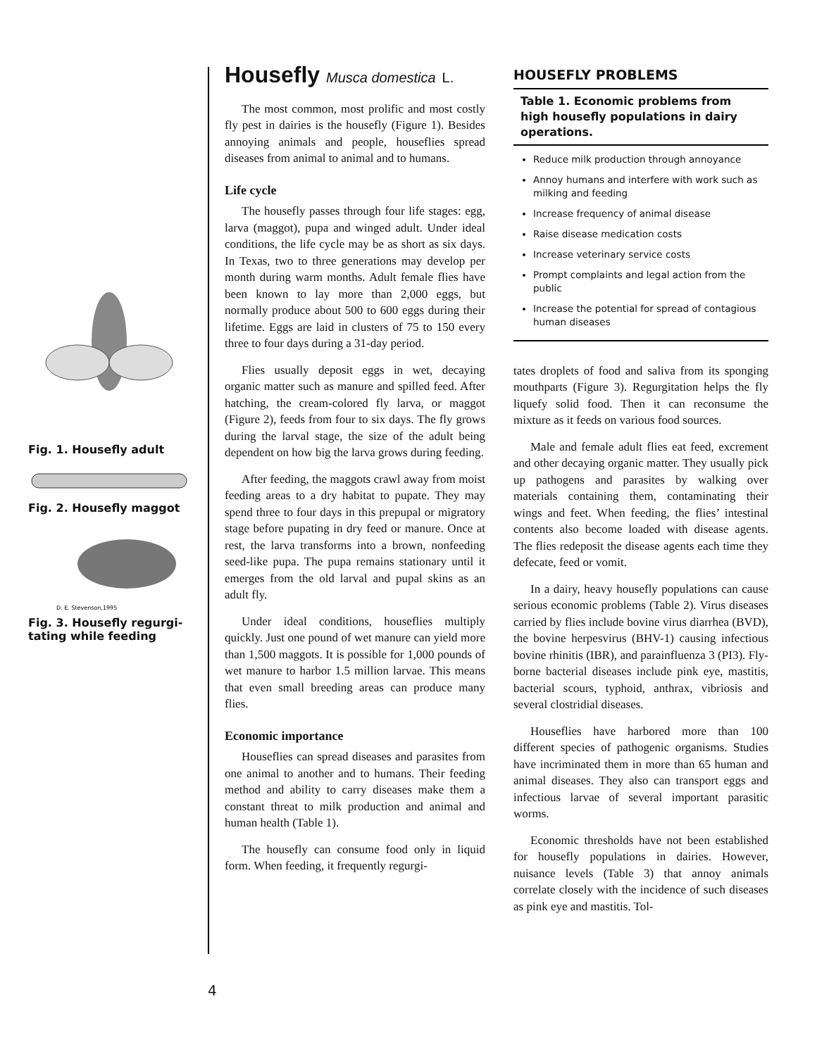Fig. 1. Housefly adult
Fig. 2. Housefly maggot
D. E. Stevenson,1995
Fig. 3. Housefly regurgi-tating while feeding
Housefly Musca domestica L.
The most common, most prolific and most costly fly pest in dairies is the housefly (Figure 1). Besides annoying animals and people, houseflies spread diseases from animal to animal and to humans.
Life cycle
The housefly passes through four life stages: egg, larva (maggot), pupa and winged adult. Under ideal conditions, the life cycle may be as short as six days. In Texas, two to three generations may develop per month during warm months. Adult female flies have been known to lay more than 2,000 eggs, but normally produce about 500 to 600 eggs during their lifetime. Eggs are laid in clusters of 75 to 150 every three to four days during a 31-day period.
Flies usually deposit eggs in wet, decaying organic matter such as manure and spilled feed. After hatching, the cream-colored fly larva, or maggot (Figure 2), feeds from four to six days. The fly grows during the larval stage, the size of the adult being dependent on how big the larva grows during feeding.
After feeding, the maggots crawl away from moist feeding areas to a dry habitat to pupate. They may spend three to four days in this prepupal or migratory stage before pupating in dry feed or manure. Once at rest, the larva transforms into a brown, nonfeeding seed-like pupa. The pupa remains stationary until it emerges from the old larval and pupal skins as an adult fly.
Under ideal conditions, houseflies multiply quickly. Just one pound of wet manure can yield more than 1,500 maggots. It is possible for 1,000 pounds of wet manure to harbor 1.5 million larvae. This means that even small breeding areas can produce many flies.
Economic importance
Houseflies can spread diseases and parasites from one animal to another and to humans. Their feeding method and ability to carry diseases make them a constant threat to milk production and animal and human health (Table 1).
The housefly can consume food only in liquid form. When feeding, it frequently regurgi-
HOUSEFLY PROBLEMS
Table 1. Economic problems from high housefly populations in dairy operations.
Reduce milk production through annoyance
Annoy humans and interfere with work such as milking and feeding
Increase frequency of animal disease
Raise disease medication costs
Increase veterinary service costs
Prompt complaints and legal action from the public
Increase the potential for spread of contagious human diseases
tates droplets of food and saliva from its sponging mouthparts (Figure 3). Regurgitation helps the fly liquefy solid food. Then it can reconsume the mixture as it feeds on various food sources.
Male and female adult flies eat feed, excrement and other decaying organic matter. They usually pick up pathogens and parasites by walking over materials containing them, contaminating their wings and feet. When feeding, the flies’ intestinal contents also become loaded with disease agents. The flies redeposit the disease agents each time they defecate, feed or vomit.
In a dairy, heavy housefly populations can cause serious economic problems (Table 2). Virus diseases carried by flies include bovine virus diarrhea (BVD), the bovine herpesvirus (BHV-1) causing infectious bovine rhinitis (IBR), and parainfluenza 3 (PI3). Fly-borne bacterial diseases include pink eye, mastitis, bacterial scours, typhoid, anthrax, vibriosis and several clostridial diseases.
Houseflies have harbored more than 100 different species of pathogenic organisms. Studies have incriminated them in more than 65 human and animal diseases. They also can transport eggs and infectious larvae of several important parasitic worms.
Economic thresholds have not been established for housefly populations in dairies. However, nuisance levels (Table 3) that annoy animals correlate closely with the incidence of such diseases as pink eye and mastitis. Tol-
4